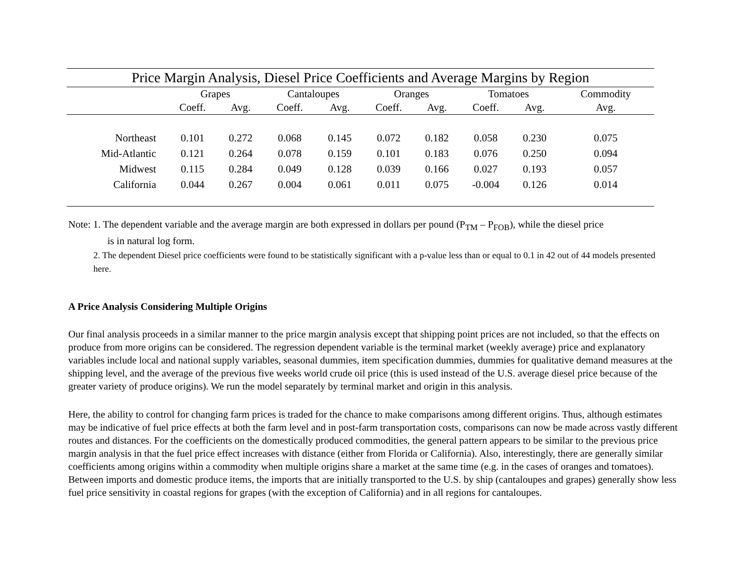Price Margin Analysis, Diesel Price Coefficients and Average Margins by Region
| | Grapes | | Cantaloupes | | Oranges | | Tomatoes | | Commodity |
| --- | --- | --- | --- | --- | --- | --- | --- | --- | --- |
| | Coeff. | Avg. | Coeff. | Avg. | Coeff. | Avg. | Coeff. | Avg. | Avg. |
| Northeast | 0.101 | 0.272 | 0.068 | 0.145 | 0.072 | 0.182 | 0.058 | 0.230 | 0.075 |
| Mid-Atlantic | 0.121 | 0.264 | 0.078 | 0.159 | 0.101 | 0.183 | 0.076 | 0.250 | 0.094 |
| Midwest | 0.115 | 0.284 | 0.049 | 0.128 | 0.039 | 0.166 | 0.027 | 0.193 | 0.057 |
| California | 0.044 | 0.267 | 0.004 | 0.061 | 0.011 | 0.075 | -0.004 | 0.126 | 0.014 |
Note: 1. The dependent variable and the average margin are both expressed in dollars per pound (P<sub>TM</sub> – P<sub>FOB</sub>), while the diesel price
is in natural log form.
2. The dependent Diesel price coefficients were found to be statistically significant with a p-value less than or equal to 0.1 in 42 out of 44 models presented here.
A Price Analysis Considering Multiple Origins
Our final analysis proceeds in a similar manner to the price margin analysis except that shipping point prices are not included, so that the effects on produce from more origins can be considered. The regression dependent variable is the terminal market (weekly average) price and explanatory variables include local and national supply variables, seasonal dummies, item specification dummies, dummies for qualitative demand measures at the shipping level, and the average of the previous five weeks world crude oil price (this is used instead of the U.S. average diesel price because of the greater variety of produce origins). We run the model separately by terminal market and origin in this analysis.
Here, the ability to control for changing farm prices is traded for the chance to make comparisons among different origins. Thus, although estimates may be indicative of fuel price effects at both the farm level and in post-farm transportation costs, comparisons can now be made across vastly different routes and distances. For the coefficients on the domestically produced commodities, the general pattern appears to be similar to the previous price margin analysis in that the fuel price effect increases with distance (either from Florida or California). Also, interestingly, there are generally similar coefficients among origins within a commodity when multiple origins share a market at the same time (e.g. in the cases of oranges and tomatoes). Between imports and domestic produce items, the imports that are initially transported to the U.S. by ship (cantaloupes and grapes) generally show less fuel price sensitivity in coastal regions for grapes (with the exception of California) and in all regions for cantaloupes.